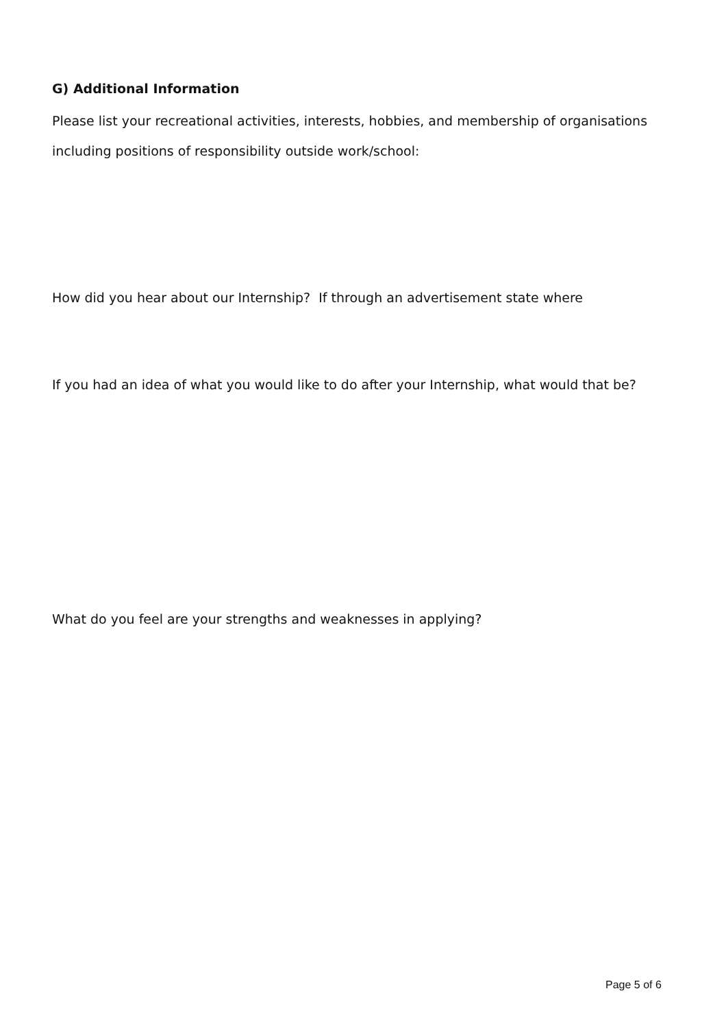G) Additional Information
Please list your recreational activities, interests, hobbies, and membership of organisations including positions of responsibility outside work/school:
How did you hear about our Internship? If through an advertisement state where
If you had an idea of what you would like to do after your Internship, what would that be?
What do you feel are your strengths and weaknesses in applying?
Page 5 of 6